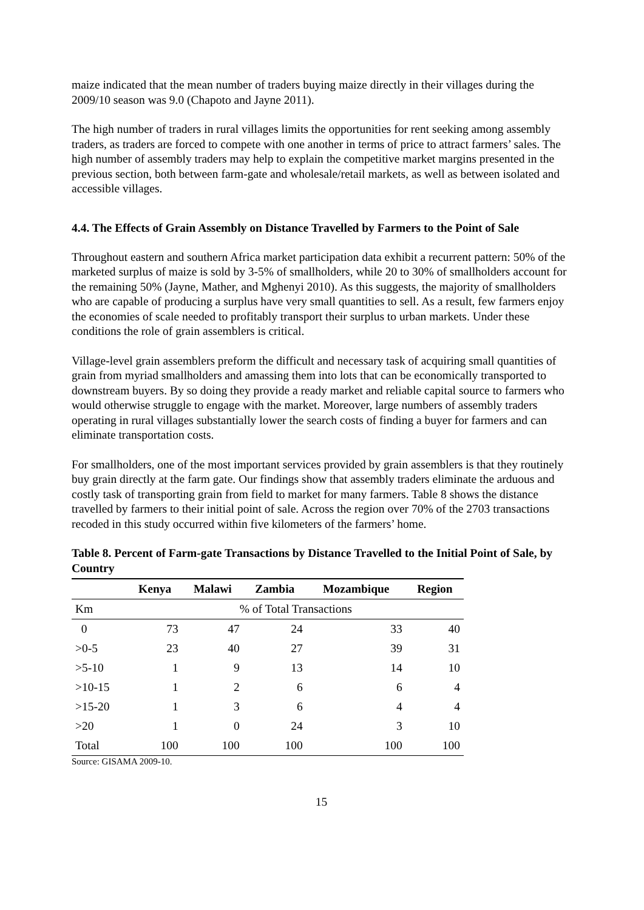maize indicated that the mean number of traders buying maize directly in their villages during the 2009/10 season was 9.0 (Chapoto and Jayne 2011).
The high number of traders in rural villages limits the opportunities for rent seeking among assembly traders, as traders are forced to compete with one another in terms of price to attract farmers’ sales. The high number of assembly traders may help to explain the competitive market margins presented in the previous section, both between farm-gate and wholesale/retail markets, as well as between isolated and accessible villages.
4.4. The Effects of Grain Assembly on Distance Travelled by Farmers to the Point of Sale
Throughout eastern and southern Africa market participation data exhibit a recurrent pattern: 50% of the marketed surplus of maize is sold by 3-5% of smallholders, while 20 to 30% of smallholders account for the remaining 50% (Jayne, Mather, and Mghenyi 2010). As this suggests, the majority of smallholders who are capable of producing a surplus have very small quantities to sell. As a result, few farmers enjoy the economies of scale needed to profitably transport their surplus to urban markets. Under these conditions the role of grain assemblers is critical.
Village-level grain assemblers preform the difficult and necessary task of acquiring small quantities of grain from myriad smallholders and amassing them into lots that can be economically transported to downstream buyers. By so doing they provide a ready market and reliable capital source to farmers who would otherwise struggle to engage with the market. Moreover, large numbers of assembly traders operating in rural villages substantially lower the search costs of finding a buyer for farmers and can eliminate transportation costs.
For smallholders, one of the most important services provided by grain assemblers is that they routinely buy grain directly at the farm gate. Our findings show that assembly traders eliminate the arduous and costly task of transporting grain from field to market for many farmers. Table 8 shows the distance travelled by farmers to their initial point of sale. Across the region over 70% of the 2703 transactions recoded in this study occurred within five kilometers of the farmers’ home.
Table 8. Percent of Farm-gate Transactions by Distance Travelled to the Initial Point of Sale, by Country
| | Kenya | Malawi | Zambia | Mozambique | Region |
| --- | --- | --- | --- | --- | --- |
| Km | % of Total Transactions | | | | |
| 0 | 73 | 47 | 24 | 33 | 40 |
| >0-5 | 23 | 40 | 27 | 39 | 31 |
| >5-10 | 1 | 9 | 13 | 14 | 10 |
| >10-15 | 1 | 2 | 6 | 6 | 4 |
| >15-20 | 1 | 3 | 6 | 4 | 4 |
| >20 | 1 | 0 | 24 | 3 | 10 |
| Total | 100 | 100 | 100 | 100 | 100 |
Source: GISAMA 2009-10.
15